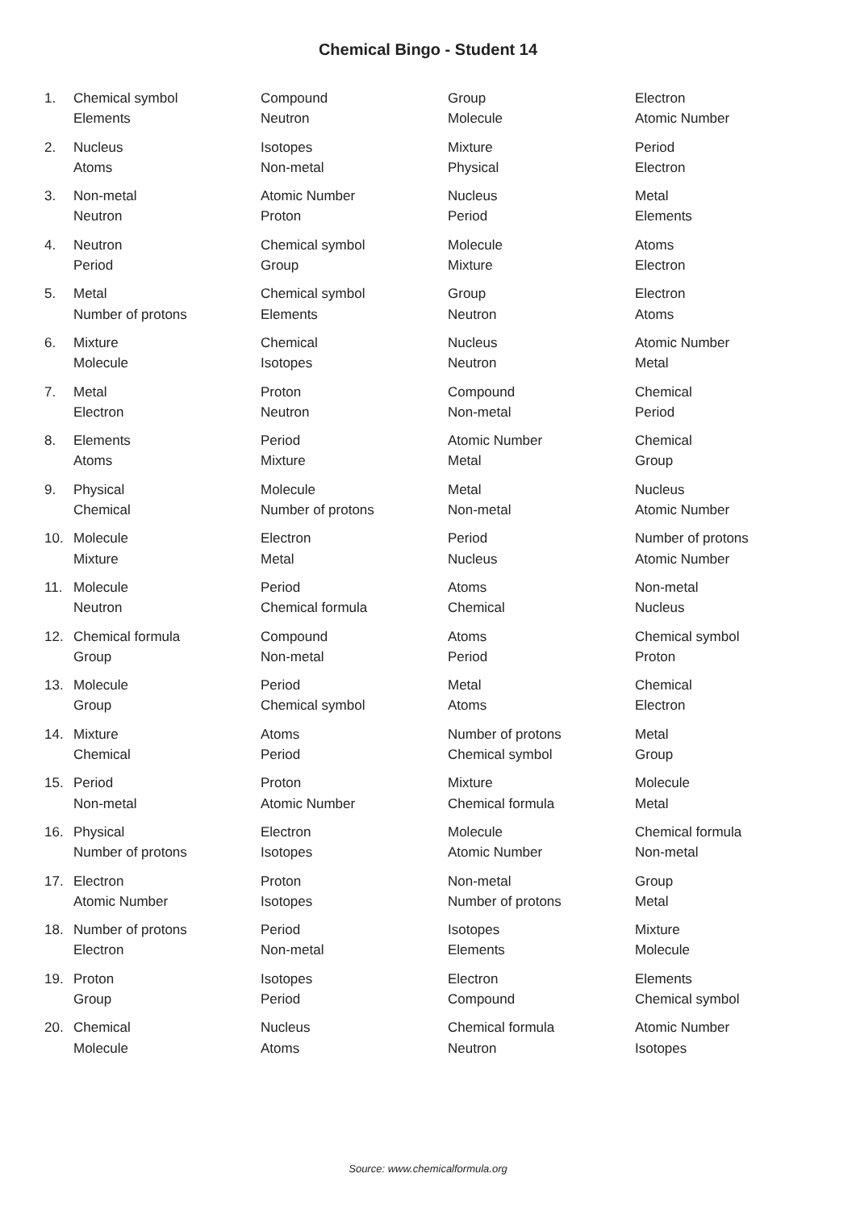Chemical Bingo - Student 14
| 1. | Chemical symbol | Compound | Group | Electron |
| | Elements | Neutron | Molecule | Atomic Number |
| 2. | Nucleus | Isotopes | Mixture | Period |
| | Atoms | Non-metal | Physical | Electron |
| 3. | Non-metal | Atomic Number | Nucleus | Metal |
| | Neutron | Proton | Period | Elements |
| 4. | Neutron | Chemical symbol | Molecule | Atoms |
| | Period | Group | Mixture | Electron |
| 5. | Metal | Chemical symbol | Group | Electron |
| | Number of protons | Elements | Neutron | Atoms |
| 6. | Mixture | Chemical | Nucleus | Atomic Number |
| | Molecule | Isotopes | Neutron | Metal |
| 7. | Metal | Proton | Compound | Chemical |
| | Electron | Neutron | Non-metal | Period |
| 8. | Elements | Period | Atomic Number | Chemical |
| | Atoms | Mixture | Metal | Group |
| 9. | Physical | Molecule | Metal | Nucleus |
| | Chemical | Number of protons | Non-metal | Atomic Number |
| 10. | Molecule | Electron | Period | Number of protons |
| | Mixture | Metal | Nucleus | Atomic Number |
| 11. | Molecule | Period | Atoms | Non-metal |
| | Neutron | Chemical formula | Chemical | Nucleus |
| 12. | Chemical formula | Compound | Atoms | Chemical symbol |
| | Group | Non-metal | Period | Proton |
| 13. | Molecule | Period | Metal | Chemical |
| | Group | Chemical symbol | Atoms | Electron |
| 14. | Mixture | Atoms | Number of protons | Metal |
| | Chemical | Period | Chemical symbol | Group |
| 15. | Period | Proton | Mixture | Molecule |
| | Non-metal | Atomic Number | Chemical formula | Metal |
| 16. | Physical | Electron | Molecule | Chemical formula |
| | Number of protons | Isotopes | Atomic Number | Non-metal |
| 17. | Electron | Proton | Non-metal | Group |
| | Atomic Number | Isotopes | Number of protons | Metal |
| 18. | Number of protons | Period | Isotopes | Mixture |
| | Electron | Non-metal | Elements | Molecule |
| 19. | Proton | Isotopes | Electron | Elements |
| | Group | Period | Compound | Chemical symbol |
| 20. | Chemical | Nucleus | Chemical formula | Atomic Number |
| | Molecule | Atoms | Neutron | Isotopes |
Source: www.chemicalformula.org